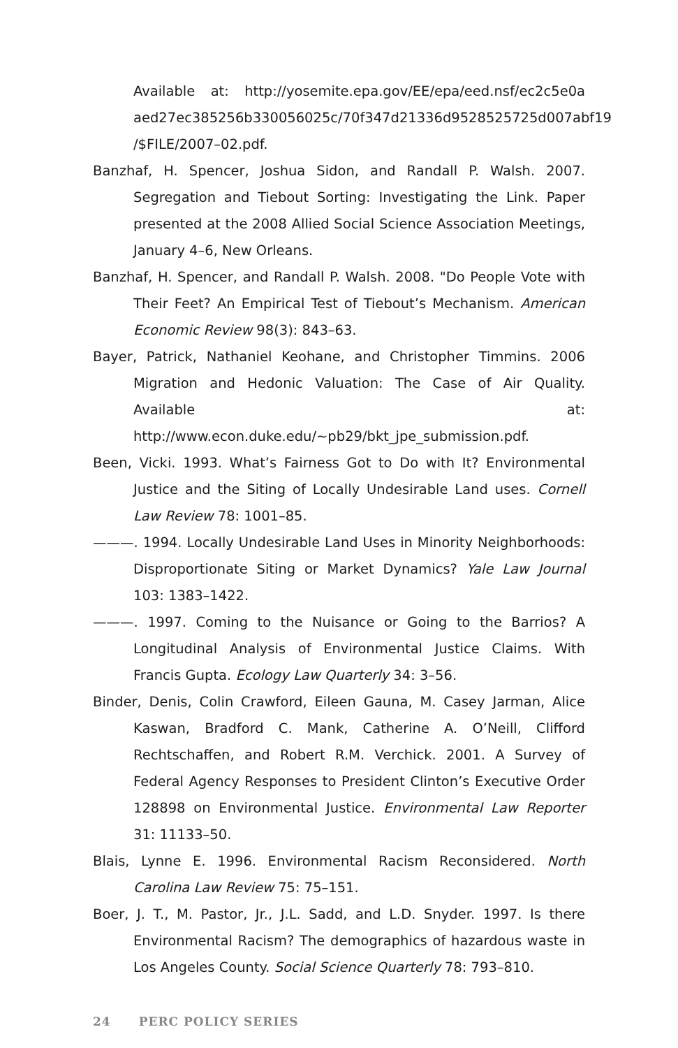Available at: http://yosemite.epa.gov/EE/epa/eed.nsf/ec2c5e0a aed27ec385256b330056025c/70f347d21336d9528525725d007abf19 /$FILE/2007–02.pdf.
Banzhaf, H. Spencer, Joshua Sidon, and Randall P. Walsh. 2007. Segregation and Tiebout Sorting: Investigating the Link. Paper presented at the 2008 Allied Social Science Association Meetings, January 4–6, New Orleans.
Banzhaf, H. Spencer, and Randall P. Walsh. 2008. "Do People Vote with Their Feet? An Empirical Test of Tiebout’s Mechanism. American Economic Review 98(3): 843–63.
Bayer, Patrick, Nathaniel Keohane, and Christopher Timmins. 2006 Migration and Hedonic Valuation: The Case of Air Quality. Available at: http://www.econ.duke.edu/~pb29/bkt_jpe_submission.pdf.
Been, Vicki. 1993. What’s Fairness Got to Do with It? Environmental Justice and the Siting of Locally Undesirable Land uses. Cornell Law Review 78: 1001–85.
———. 1994. Locally Undesirable Land Uses in Minority Neighborhoods: Disproportionate Siting or Market Dynamics? Yale Law Journal 103: 1383–1422.
———. 1997. Coming to the Nuisance or Going to the Barrios? A Longitudinal Analysis of Environmental Justice Claims. With Francis Gupta. Ecology Law Quarterly 34: 3–56.
Binder, Denis, Colin Crawford, Eileen Gauna, M. Casey Jarman, Alice Kaswan, Bradford C. Mank, Catherine A. O’Neill, Clifford Rechtschaffen, and Robert R.M. Verchick. 2001. A Survey of Federal Agency Responses to President Clinton’s Executive Order 128898 on Environmental Justice. Environmental Law Reporter 31: 11133–50.
Blais, Lynne E. 1996. Environmental Racism Reconsidered. North Carolina Law Review 75: 75–151.
Boer, J. T., M. Pastor, Jr., J.L. Sadd, and L.D. Snyder. 1997. Is there Environmental Racism? The demographics of hazardous waste in Los Angeles County. Social Science Quarterly 78: 793–810.
24 PERC POLICY SERIES